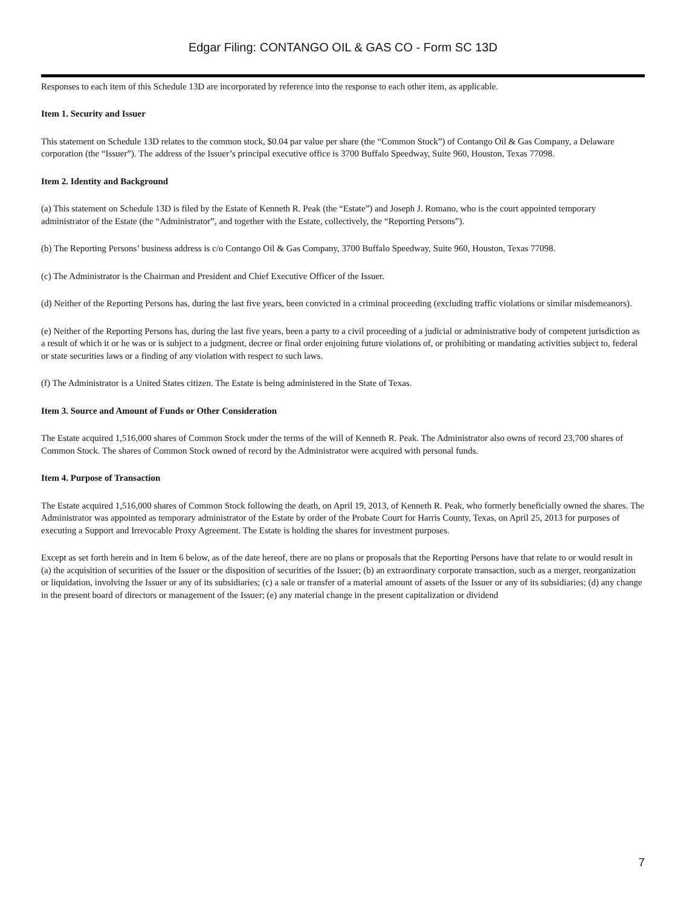Edgar Filing: CONTANGO OIL & GAS CO - Form SC 13D
Responses to each item of this Schedule 13D are incorporated by reference into the response to each other item, as applicable.
Item 1. Security and Issuer
This statement on Schedule 13D relates to the common stock, $0.04 par value per share (the “Common Stock”) of Contango Oil & Gas Company, a Delaware corporation (the “Issuer”). The address of the Issuer’s principal executive office is 3700 Buffalo Speedway, Suite 960, Houston, Texas 77098.
Item 2. Identity and Background
(a) This statement on Schedule 13D is filed by the Estate of Kenneth R. Peak (the “Estate”) and Joseph J. Romano, who is the court appointed temporary administrator of the Estate (the “Administrator”, and together with the Estate, collectively, the “Reporting Persons”).
(b) The Reporting Persons’ business address is c/o Contango Oil & Gas Company, 3700 Buffalo Speedway, Suite 960, Houston, Texas 77098.
(c) The Administrator is the Chairman and President and Chief Executive Officer of the Issuer.
(d) Neither of the Reporting Persons has, during the last five years, been convicted in a criminal proceeding (excluding traffic violations or similar misdemeanors).
(e) Neither of the Reporting Persons has, during the last five years, been a party to a civil proceeding of a judicial or administrative body of competent jurisdiction as a result of which it or he was or is subject to a judgment, decree or final order enjoining future violations of, or prohibiting or mandating activities subject to, federal or state securities laws or a finding of any violation with respect to such laws.
(f) The Administrator is a United States citizen. The Estate is being administered in the State of Texas.
Item 3. Source and Amount of Funds or Other Consideration
The Estate acquired 1,516,000 shares of Common Stock under the terms of the will of Kenneth R. Peak. The Administrator also owns of record 23,700 shares of Common Stock. The shares of Common Stock owned of record by the Administrator were acquired with personal funds.
Item 4. Purpose of Transaction
The Estate acquired 1,516,000 shares of Common Stock following the death, on April 19, 2013, of Kenneth R. Peak, who formerly beneficially owned the shares. The Administrator was appointed as temporary administrator of the Estate by order of the Probate Court for Harris County, Texas, on April 25, 2013 for purposes of executing a Support and Irrevocable Proxy Agreement. The Estate is holding the shares for investment purposes.
Except as set forth herein and in Item 6 below, as of the date hereof, there are no plans or proposals that the Reporting Persons have that relate to or would result in (a) the acquisition of securities of the Issuer or the disposition of securities of the Issuer; (b) an extraordinary corporate transaction, such as a merger, reorganization or liquidation, involving the Issuer or any of its subsidiaries; (c) a sale or transfer of a material amount of assets of the Issuer or any of its subsidiaries; (d) any change in the present board of directors or management of the Issuer; (e) any material change in the present capitalization or dividend
7